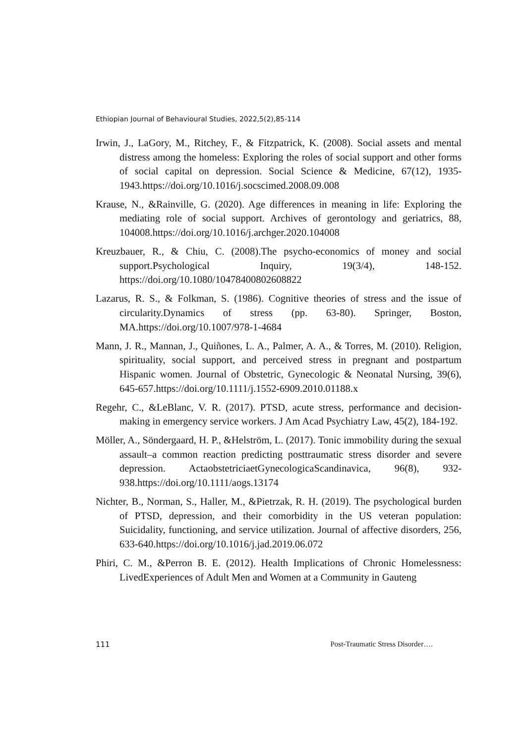Ethiopian Journal of Behavioural Studies, 2022,5(2),85-114
Irwin, J., LaGory, M., Ritchey, F., & Fitzpatrick, K. (2008). Social assets and mental distress among the homeless: Exploring the roles of social support and other forms of social capital on depression. Social Science & Medicine, 67(12), 1935-1943.https://doi.org/10.1016/j.socscimed.2008.09.008
Krause, N., &Rainville, G. (2020). Age differences in meaning in life: Exploring the mediating role of social support. Archives of gerontology and geriatrics, 88, 104008.https://doi.org/10.1016/j.archger.2020.104008
Kreuzbauer, R., & Chiu, C. (2008).The psycho-economics of money and social support.Psychological Inquiry, 19(3/4), 148-152. https://doi.org/10.1080/10478400802608822
Lazarus, R. S., & Folkman, S. (1986). Cognitive theories of stress and the issue of circularity.Dynamics of stress (pp. 63-80). Springer, Boston, MA.https://doi.org/10.1007/978-1-4684
Mann, J. R., Mannan, J., Quiñones, L. A., Palmer, A. A., & Torres, M. (2010). Religion, spirituality, social support, and perceived stress in pregnant and postpartum Hispanic women. Journal of Obstetric, Gynecologic & Neonatal Nursing, 39(6), 645-657.https://doi.org/10.1111/j.1552-6909.2010.01188.x
Regehr, C., &LeBlanc, V. R. (2017). PTSD, acute stress, performance and decision-making in emergency service workers. J Am Acad Psychiatry Law, 45(2), 184-192.
Möller, A., Söndergaard, H. P., &Helström, L. (2017). Tonic immobility during the sexual assault–a common reaction predicting posttraumatic stress disorder and severe depression. ActaobstetriciaetGynecologicaScandinavica, 96(8), 932-938.https://doi.org/10.1111/aogs.13174
Nichter, B., Norman, S., Haller, M., &Pietrzak, R. H. (2019). The psychological burden of PTSD, depression, and their comorbidity in the US veteran population: Suicidality, functioning, and service utilization. Journal of affective disorders, 256, 633-640.https://doi.org/10.1016/j.jad.2019.06.072
Phiri, C. M., &Perron B. E. (2012). Health Implications of Chronic Homelessness: LivedExperiences of Adult Men and Women at a Community in Gauteng
111 Post-Traumatic Stress Disorder….